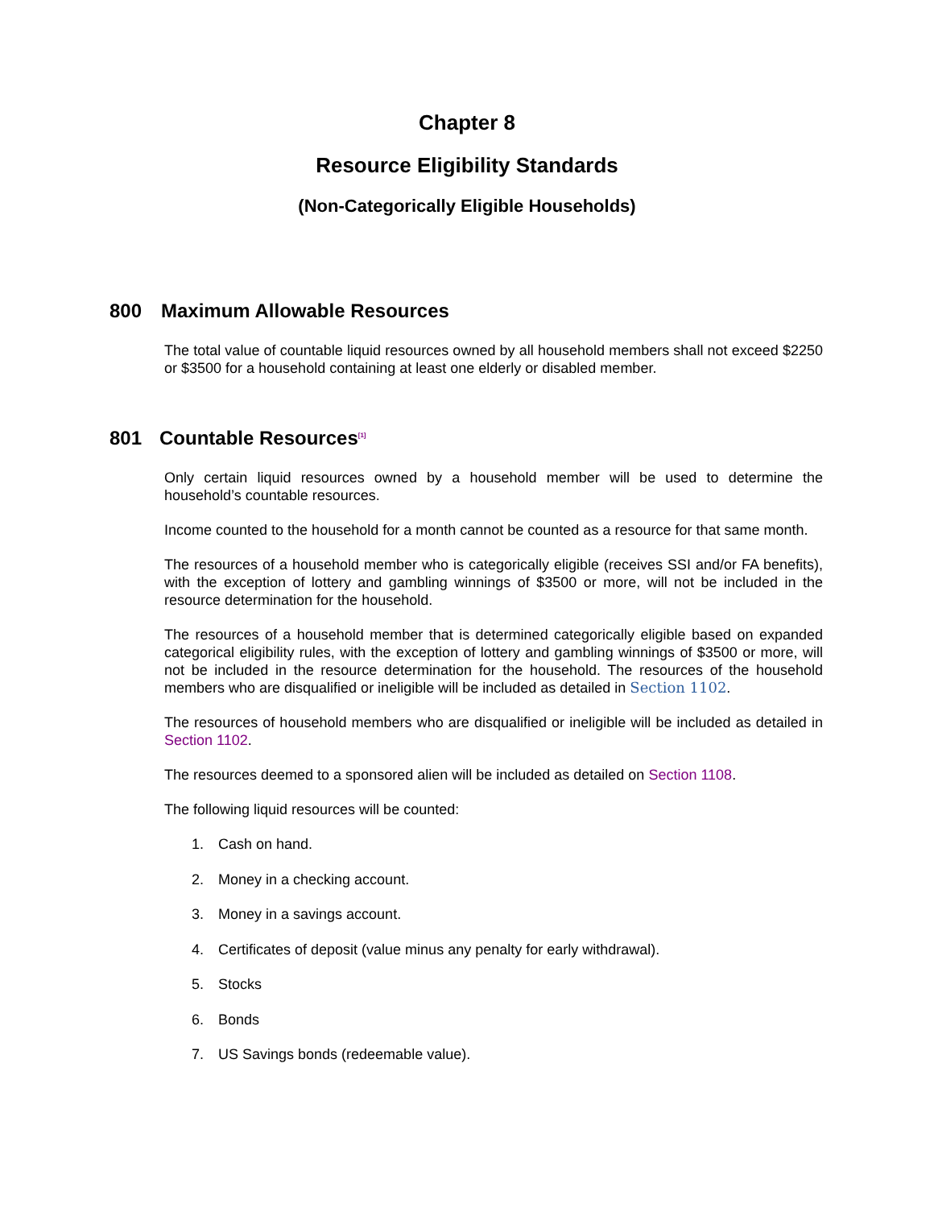Chapter 8
Resource Eligibility Standards
(Non-Categorically Eligible Households)
800 Maximum Allowable Resources
The total value of countable liquid resources owned by all household members shall not exceed $2250 or $3500 for a household containing at least one elderly or disabled member.
801 Countable Resources<sup>[1]</sup>
Only certain liquid resources owned by a household member will be used to determine the household’s countable resources.
Income counted to the household for a month cannot be counted as a resource for that same month.
The resources of a household member who is categorically eligible (receives SSI and/or FA benefits), with the exception of lottery and gambling winnings of $3500 or more, will not be included in the resource determination for the household.
The resources of a household member that is determined categorically eligible based on expanded categorical eligibility rules, with the exception of lottery and gambling winnings of $3500 or more, will not be included in the resource determination for the household. The resources of the household members who are disqualified or ineligible will be included as detailed in Section 1102.
The resources of household members who are disqualified or ineligible will be included as detailed in Section 1102.
The resources deemed to a sponsored alien will be included as detailed on Section 1108.
The following liquid resources will be counted:
1. Cash on hand.
2. Money in a checking account.
3. Money in a savings account.
4. Certificates of deposit (value minus any penalty for early withdrawal).
5. Stocks
6. Bonds
7. US Savings bonds (redeemable value).